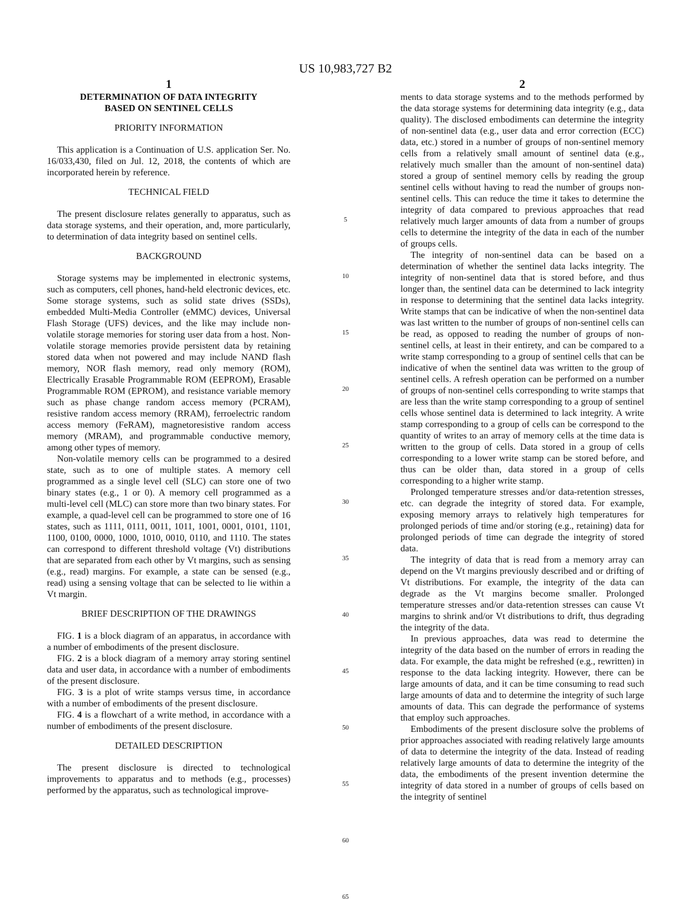US 10,983,727 B2
1
DETERMINATION OF DATA INTEGRITY
BASED ON SENTINEL CELLS
PRIORITY INFORMATION
This application is a Continuation of U.S. application Ser. No. 16/033,430, filed on Jul. 12, 2018, the contents of which are incorporated herein by reference.
TECHNICAL FIELD
The present disclosure relates generally to apparatus, such as data storage systems, and their operation, and, more particularly, to determination of data integrity based on sentinel cells.
BACKGROUND
Storage systems may be implemented in electronic systems, such as computers, cell phones, hand-held electronic devices, etc. Some storage systems, such as solid state drives (SSDs), embedded Multi-Media Controller (eMMC) devices, Universal Flash Storage (UFS) devices, and the like may include non-volatile storage memories for storing user data from a host. Non-volatile storage memories provide persistent data by retaining stored data when not powered and may include NAND flash memory, NOR flash memory, read only memory (ROM), Electrically Erasable Programmable ROM (EEPROM), Erasable Programmable ROM (EPROM), and resistance variable memory such as phase change random access memory (PCRAM), resistive random access memory (RRAM), ferroelectric random access memory (FeRAM), magnetoresistive random access memory (MRAM), and programmable conductive memory, among other types of memory.
Non-volatile memory cells can be programmed to a desired state, such as to one of multiple states. A memory cell programmed as a single level cell (SLC) can store one of two binary states (e.g., 1 or 0). A memory cell programmed as a multi-level cell (MLC) can store more than two binary states. For example, a quad-level cell can be programmed to store one of 16 states, such as 1111, 0111, 0011, 1011, 1001, 0001, 0101, 1101, 1100, 0100, 0000, 1000, 1010, 0010, 0110, and 1110. The states can correspond to different threshold voltage (Vt) distributions that are separated from each other by Vt margins, such as sensing (e.g., read) margins. For example, a state can be sensed (e.g., read) using a sensing voltage that can be selected to lie within a Vt margin.
BRIEF DESCRIPTION OF THE DRAWINGS
FIG. 1 is a block diagram of an apparatus, in accordance with a number of embodiments of the present disclosure.
FIG. 2 is a block diagram of a memory array storing sentinel data and user data, in accordance with a number of embodiments of the present disclosure.
FIG. 3 is a plot of write stamps versus time, in accordance with a number of embodiments of the present disclosure.
FIG. 4 is a flowchart of a write method, in accordance with a number of embodiments of the present disclosure.
DETAILED DESCRIPTION
The present disclosure is directed to technological improvements to apparatus and to methods (e.g., processes) performed by the apparatus, such as technological improve-
5
10
15
20
25
30
35
40
45
50
55
60
65
2
ments to data storage systems and to the methods performed by the data storage systems for determining data integrity (e.g., data quality). The disclosed embodiments can determine the integrity of non-sentinel data (e.g., user data and error correction (ECC) data, etc.) stored in a number of groups of non-sentinel memory cells from a relatively small amount of sentinel data (e.g., relatively much smaller than the amount of non-sentinel data) stored a group of sentinel memory cells by reading the group sentinel cells without having to read the number of groups non-sentinel cells. This can reduce the time it takes to determine the integrity of data compared to previous approaches that read relatively much larger amounts of data from a number of groups cells to determine the integrity of the data in each of the number of groups cells.
The integrity of non-sentinel data can be based on a determination of whether the sentinel data lacks integrity. The integrity of non-sentinel data that is stored before, and thus longer than, the sentinel data can be determined to lack integrity in response to determining that the sentinel data lacks integrity. Write stamps that can be indicative of when the non-sentinel data was last written to the number of groups of non-sentinel cells can be read, as opposed to reading the number of groups of non-sentinel cells, at least in their entirety, and can be compared to a write stamp corresponding to a group of sentinel cells that can be indicative of when the sentinel data was written to the group of sentinel cells. A refresh operation can be performed on a number of groups of non-sentinel cells corresponding to write stamps that are less than the write stamp corresponding to a group of sentinel cells whose sentinel data is determined to lack integrity. A write stamp corresponding to a group of cells can be correspond to the quantity of writes to an array of memory cells at the time data is written to the group of cells. Data stored in a group of cells corresponding to a lower write stamp can be stored before, and thus can be older than, data stored in a group of cells corresponding to a higher write stamp.
Prolonged temperature stresses and/or data-retention stresses, etc. can degrade the integrity of stored data. For example, exposing memory arrays to relatively high temperatures for prolonged periods of time and/or storing (e.g., retaining) data for prolonged periods of time can degrade the integrity of stored data.
The integrity of data that is read from a memory array can depend on the Vt margins previously described and or drifting of Vt distributions. For example, the integrity of the data can degrade as the Vt margins become smaller. Prolonged temperature stresses and/or data-retention stresses can cause Vt margins to shrink and/or Vt distributions to drift, thus degrading the integrity of the data.
In previous approaches, data was read to determine the integrity of the data based on the number of errors in reading the data. For example, the data might be refreshed (e.g., rewritten) in response to the data lacking integrity. However, there can be large amounts of data, and it can be time consuming to read such large amounts of data and to determine the integrity of such large amounts of data. This can degrade the performance of systems that employ such approaches.
Embodiments of the present disclosure solve the problems of prior approaches associated with reading relatively large amounts of data to determine the integrity of the data. Instead of reading relatively large amounts of data to determine the integrity of the data, the embodiments of the present invention determine the integrity of data stored in a number of groups of cells based on the integrity of sentinel